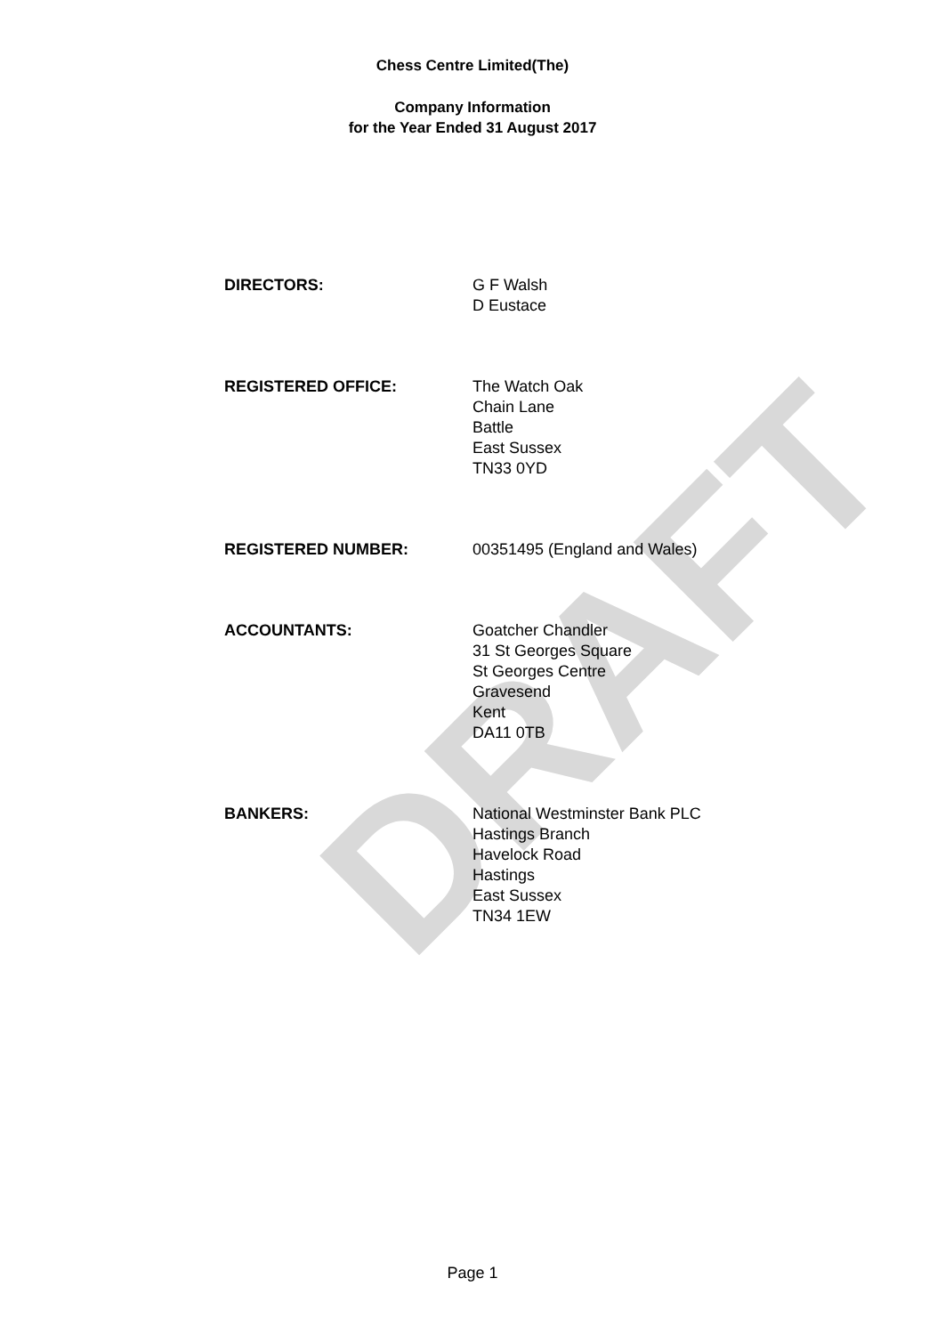DRAFT
Chess Centre Limited(The)
Company Information
for the Year Ended 31 August 2017
DIRECTORS: G F Walsh
D Eustace
REGISTERED OFFICE: The Watch Oak
Chain Lane
Battle
East Sussex
TN33 0YD
REGISTERED NUMBER: 00351495 (England and Wales)
ACCOUNTANTS: Goatcher Chandler
31 St Georges Square
St Georges Centre
Gravesend
Kent
DA11 0TB
BANKERS: National Westminster Bank PLC
Hastings Branch
Havelock Road
Hastings
East Sussex
TN34 1EW
Page 1